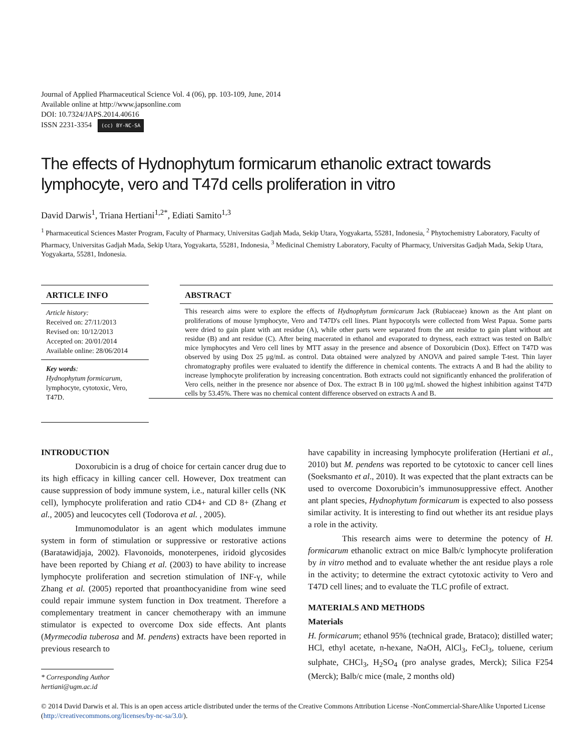Journal of Applied Pharmaceutical Science Vol. 4 (06), pp. 103-109, June, 2014
Available online at http://www.japsonline.com
DOI: 10.7324/JAPS.2014.40616
ISSN 2231-3354 (cc) BY-NC-SA
The effects of Hydnophytum formicarum ethanolic extract towards lymphocyte, vero and T47d cells proliferation in vitro
David Darwis<sup>1</sup>, Triana Hertiani<sup>1,2*</sup>, Ediati Samito<sup>1,3</sup>
<sup>1</sup> Pharmaceutical Sciences Master Program, Faculty of Pharmacy, Universitas Gadjah Mada, Sekip Utara, Yogyakarta, 55281, Indonesia, <sup>2</sup> Phytochemistry Laboratory, Faculty of Pharmacy, Universitas Gadjah Mada, Sekip Utara, Yogyakarta, 55281, Indonesia, <sup>3</sup> Medicinal Chemistry Laboratory, Faculty of Pharmacy, Universitas Gadjah Mada, Sekip Utara, Yogyakarta, 55281, Indonesia.
ARTICLE INFO
Article history:
Received on: 27/11/2013
Revised on: 10/12/2013
Accepted on: 20/01/2014
Available online: 28/06/2014
Key words:
Hydnophytum formicarum, lymphocyte, cytotoxic, Vero, T47D.
ABSTRACT
This research aims were to explore the effects of Hydnophytum formicarum Jack (Rubiaceae) known as the Ant plant on proliferations of mouse lymphocyte, Vero and T47D's cell lines. Plant hypocotyls were collected from West Papua. Some parts were dried to gain plant with ant residue (A), while other parts were separated from the ant residue to gain plant without ant residue (B) and ant residue (C). After being macerated in ethanol and evaporated to dryness, each extract was tested on Balb/c mice lymphocytes and Vero cell lines by MTT assay in the presence and absence of Doxorubicin (Dox). Effect on T47D was observed by using Dox 25 μg/mL as control. Data obtained were analyzed by ANOVA and paired sample T-test. Thin layer chromatography profiles were evaluated to identify the difference in chemical contents. The extracts A and B had the ability to increase lymphocyte proliferation by increasing concentration. Both extracts could not significantly enhanced the proliferation of Vero cells, neither in the presence nor absence of Dox. The extract B in 100 μg/mL showed the highest inhibition against T47D cells by 53.45%. There was no chemical content difference observed on extracts A and B.
INTRODUCTION
Doxorubicin is a drug of choice for certain cancer drug due to its high efficacy in killing cancer cell. However, Dox treatment can cause suppression of body immune system, i.e., natural killer cells (NK cell), lymphocyte proliferation and ratio CD4+ and CD 8+ (Zhang et al., 2005) and leucocytes cell (Todorova et al. , 2005).
Immunomodulator is an agent which modulates immune system in form of stimulation or suppressive or restorative actions (Baratawidjaja, 2002). Flavonoids, monoterpenes, iridoid glycosides have been reported by Chiang et al. (2003) to have ability to increase lymphocyte proliferation and secretion stimulation of INF-γ, while Zhang et al. (2005) reported that proanthocyanidine from wine seed could repair immune system function in Dox treatment. Therefore a complementary treatment in cancer chemotherapy with an immune stimulator is expected to overcome Dox side effects. Ant plants (Myrmecodia tuberosa and M. pendens) extracts have been reported in previous research to
* Corresponding Author
hertiani@ugm.ac.id
have capability in increasing lymphocyte proliferation (Hertiani et al., 2010) but M. pendens was reported to be cytotoxic to cancer cell lines (Soeksmanto et al., 2010). It was expected that the plant extracts can be used to overcome Doxorubicin’s immunosuppressive effect. Another ant plant species, Hydnophytum formicarum is expected to also possess similar activity. It is interesting to find out whether its ant residue plays a role in the activity.
This research aims were to determine the potency of H. formicarum ethanolic extract on mice Balb/c lymphocyte proliferation by in vitro method and to evaluate whether the ant residue plays a role in the activity; to determine the extract cytotoxic activity to Vero and T47D cell lines; and to evaluate the TLC profile of extract.
MATERIALS AND METHODS
Materials
H. formicarum; ethanol 95% (technical grade, Brataco); distilled water; HCl, ethyl acetate, n-hexane, NaOH, AlCl<sub>3</sub>, FeCl<sub>3</sub>, toluene, cerium sulphate, CHCl<sub>3</sub>, H<sub>2</sub>SO<sub>4</sub> (pro analyse grades, Merck); Silica F254 (Merck); Balb/c mice (male, 2 months old)
© 2014 David Darwis et al. This is an open access article distributed under the terms of the Creative Commons Attribution License -NonCommercial-ShareAlike Unported License (http://creativecommons.org/licenses/by-nc-sa/3.0/).